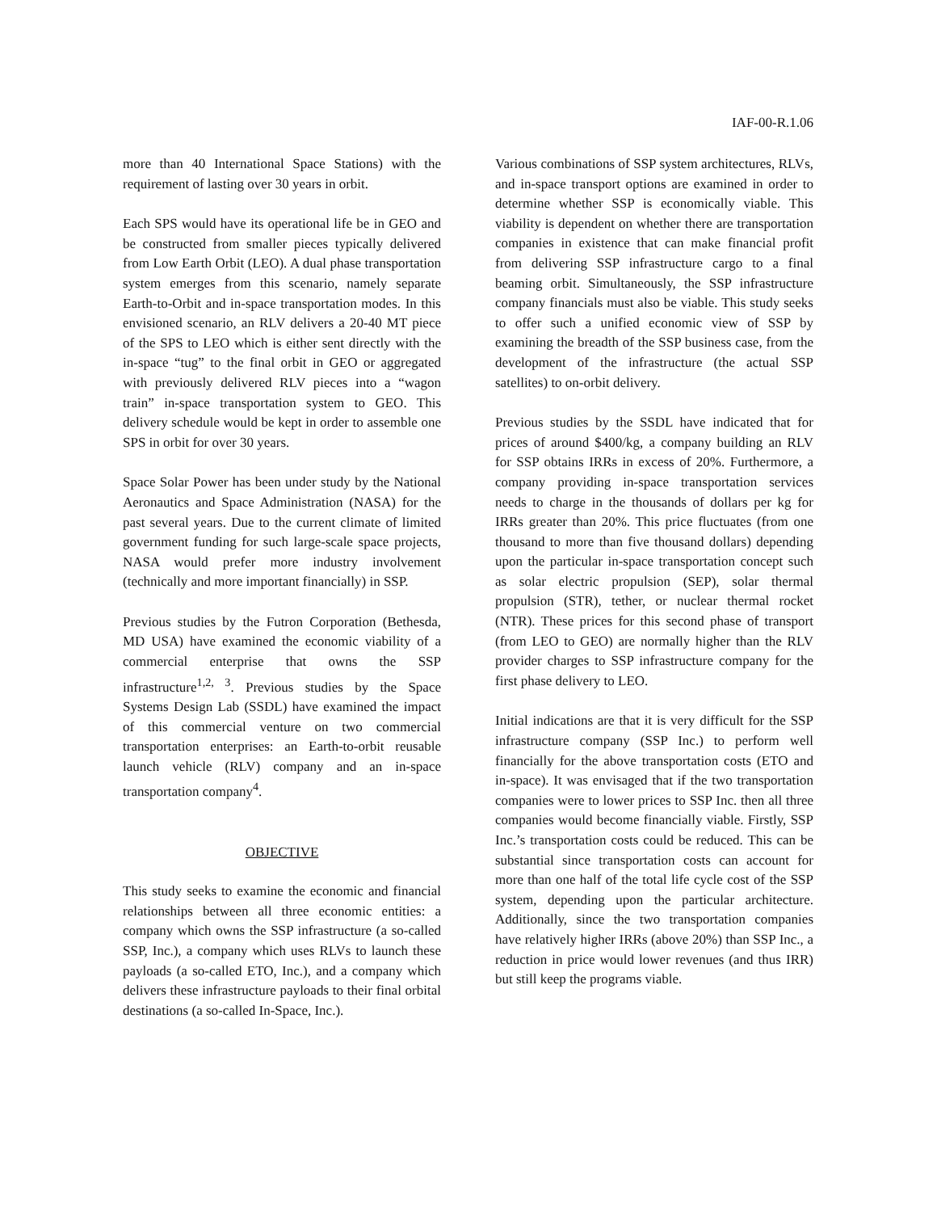IAF-00-R.1.06
more than 40 International Space Stations) with the requirement of lasting over 30 years in orbit.
Each SPS would have its operational life be in GEO and be constructed from smaller pieces typically delivered from Low Earth Orbit (LEO). A dual phase transportation system emerges from this scenario, namely separate Earth-to-Orbit and in-space transportation modes. In this envisioned scenario, an RLV delivers a 20-40 MT piece of the SPS to LEO which is either sent directly with the in-space “tug” to the final orbit in GEO or aggregated with previously delivered RLV pieces into a “wagon train” in-space transportation system to GEO. This delivery schedule would be kept in order to assemble one SPS in orbit for over 30 years.
Space Solar Power has been under study by the National Aeronautics and Space Administration (NASA) for the past several years. Due to the current climate of limited government funding for such large-scale space projects, NASA would prefer more industry involvement (technically and more important financially) in SSP.
Previous studies by the Futron Corporation (Bethesda, MD USA) have examined the economic viability of a commercial enterprise that owns the SSP infrastructure<sup>1,2, 3</sup>. Previous studies by the Space Systems Design Lab (SSDL) have examined the impact of this commercial venture on two commercial transportation enterprises: an Earth-to-orbit reusable launch vehicle (RLV) company and an in-space transportation company<sup>4</sup>.
OBJECTIVE
This study seeks to examine the economic and financial relationships between all three economic entities: a company which owns the SSP infrastructure (a so-called SSP, Inc.), a company which uses RLVs to launch these payloads (a so-called ETO, Inc.), and a company which delivers these infrastructure payloads to their final orbital destinations (a so-called In-Space, Inc.).
Various combinations of SSP system architectures, RLVs, and in-space transport options are examined in order to determine whether SSP is economically viable. This viability is dependent on whether there are transportation companies in existence that can make financial profit from delivering SSP infrastructure cargo to a final beaming orbit. Simultaneously, the SSP infrastructure company financials must also be viable. This study seeks to offer such a unified economic view of SSP by examining the breadth of the SSP business case, from the development of the infrastructure (the actual SSP satellites) to on-orbit delivery.
Previous studies by the SSDL have indicated that for prices of around $400/kg, a company building an RLV for SSP obtains IRRs in excess of 20%. Furthermore, a company providing in-space transportation services needs to charge in the thousands of dollars per kg for IRRs greater than 20%. This price fluctuates (from one thousand to more than five thousand dollars) depending upon the particular in-space transportation concept such as solar electric propulsion (SEP), solar thermal propulsion (STR), tether, or nuclear thermal rocket (NTR). These prices for this second phase of transport (from LEO to GEO) are normally higher than the RLV provider charges to SSP infrastructure company for the first phase delivery to LEO.
Initial indications are that it is very difficult for the SSP infrastructure company (SSP Inc.) to perform well financially for the above transportation costs (ETO and in-space). It was envisaged that if the two transportation companies were to lower prices to SSP Inc. then all three companies would become financially viable. Firstly, SSP Inc.’s transportation costs could be reduced. This can be substantial since transportation costs can account for more than one half of the total life cycle cost of the SSP system, depending upon the particular architecture. Additionally, since the two transportation companies have relatively higher IRRs (above 20%) than SSP Inc., a reduction in price would lower revenues (and thus IRR) but still keep the programs viable.